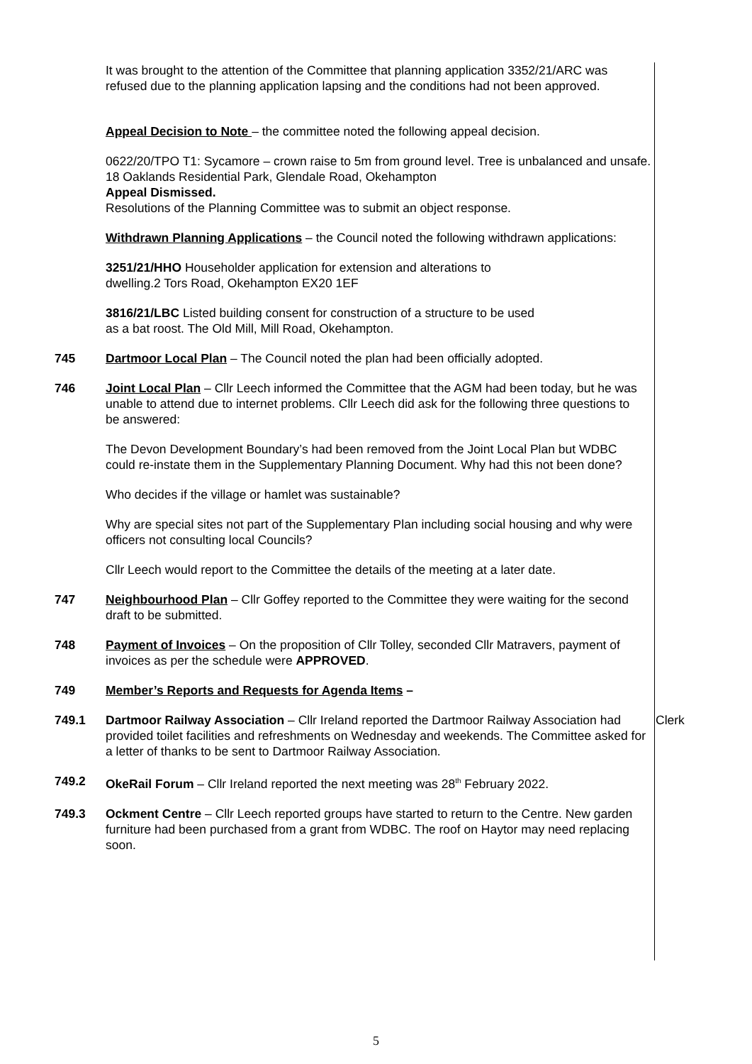It was brought to the attention of the Committee that planning application 3352/21/ARC was refused due to the planning application lapsing and the conditions had not been approved.
Appeal Decision to Note – the committee noted the following appeal decision.
0622/20/TPO T1: Sycamore – crown raise to 5m from ground level. Tree is unbalanced and unsafe. 18 Oaklands Residential Park, Glendale Road, Okehampton
Appeal Dismissed.
Resolutions of the Planning Committee was to submit an object response.
Withdrawn Planning Applications – the Council noted the following withdrawn applications:
3251/21/HHO Householder application for extension and alterations to
dwelling.2 Tors Road, Okehampton EX20 1EF
3816/21/LBC Listed building consent for construction of a structure to be used
as a bat roost. The Old Mill, Mill Road, Okehampton.
745 Dartmoor Local Plan – The Council noted the plan had been officially adopted.
746 Joint Local Plan – Cllr Leech informed the Committee that the AGM had been today, but he was unable to attend due to internet problems. Cllr Leech did ask for the following three questions to be answered:
The Devon Development Boundary’s had been removed from the Joint Local Plan but WDBC could re-instate them in the Supplementary Planning Document. Why had this not been done?
Who decides if the village or hamlet was sustainable?
Why are special sites not part of the Supplementary Plan including social housing and why were officers not consulting local Councils?
Cllr Leech would report to the Committee the details of the meeting at a later date.
747 Neighbourhood Plan – Cllr Goffey reported to the Committee they were waiting for the second draft to be submitted.
748 Payment of Invoices – On the proposition of Cllr Tolley, seconded Cllr Matravers, payment of invoices as per the schedule were APPROVED.
749 Member’s Reports and Requests for Agenda Items –
749.1 Dartmoor Railway Association – Cllr Ireland reported the Dartmoor Railway Association had provided toilet facilities and refreshments on Wednesday and weekends. The Committee asked for a letter of thanks to be sent to Dartmoor Railway Association.
Clerk
749.2 OkeRail Forum – Cllr Ireland reported the next meeting was 28<sup>th</sup> February 2022.
749.3 Ockment Centre – Cllr Leech reported groups have started to return to the Centre. New garden furniture had been purchased from a grant from WDBC. The roof on Haytor may need replacing soon.
5